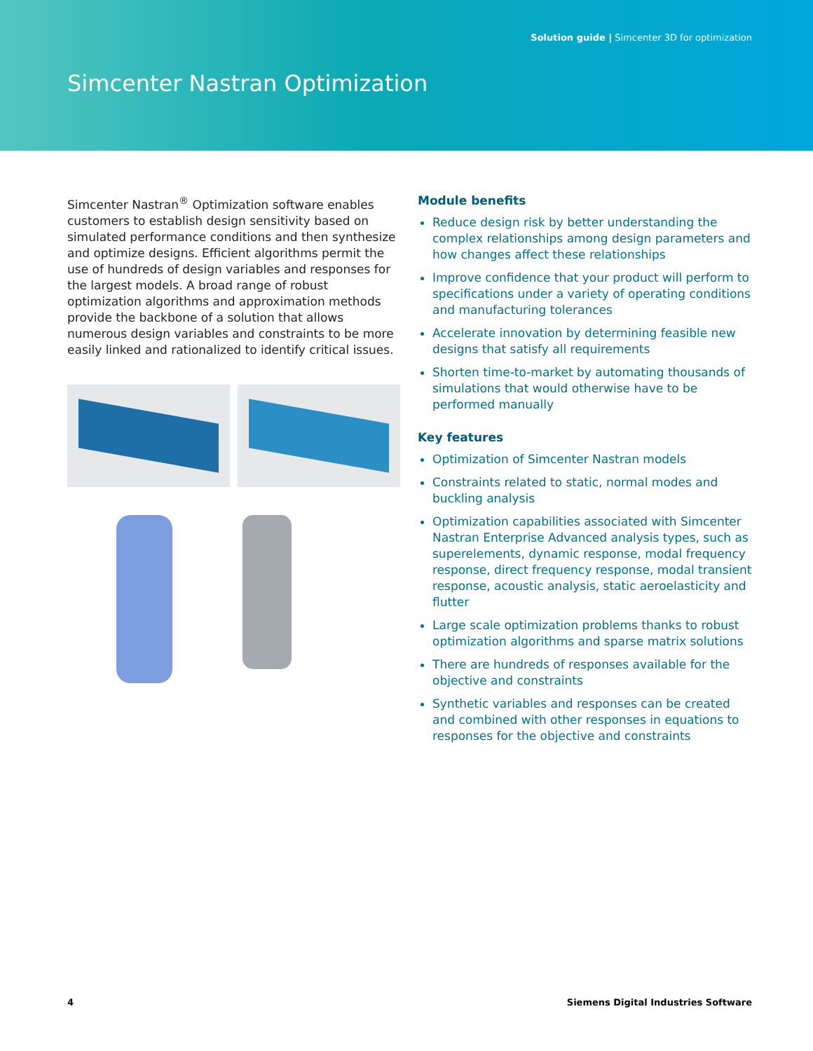Solution guide | Simcenter 3D for optimization
Simcenter Nastran Optimization
Simcenter Nastran<sup>®</sup> Optimization software enables customers to establish design sensitivity based on simulated performance conditions and then synthesize and optimize designs. Efficient algorithms permit the use of hundreds of design variables and responses for the largest models. A broad range of robust optimization algorithms and approximation methods provide the backbone of a solution that allows numerous design variables and constraints to be more easily linked and rationalized to identify critical issues.
Module benefits
Reduce design risk by better understanding the complex relationships among design parameters and how changes affect these relationships
Improve confidence that your product will perform to specifications under a variety of operating conditions and manufacturing tolerances
Accelerate innovation by determining feasible new designs that satisfy all requirements
Shorten time-to-market by automating thousands of simulations that would otherwise have to be performed manually
Key features
Optimization of Simcenter Nastran models
Constraints related to static, normal modes and buckling analysis
Optimization capabilities associated with Simcenter Nastran Enterprise Advanced analysis types, such as superelements, dynamic response, modal frequency response, direct frequency response, modal transient response, acoustic analysis, static aeroelasticity and flutter
Large scale optimization problems thanks to robust optimization algorithms and sparse matrix solutions
There are hundreds of responses available for the objective and constraints
Synthetic variables and responses can be created and combined with other responses in equations to responses for the objective and constraints
4 Siemens Digital Industries Software